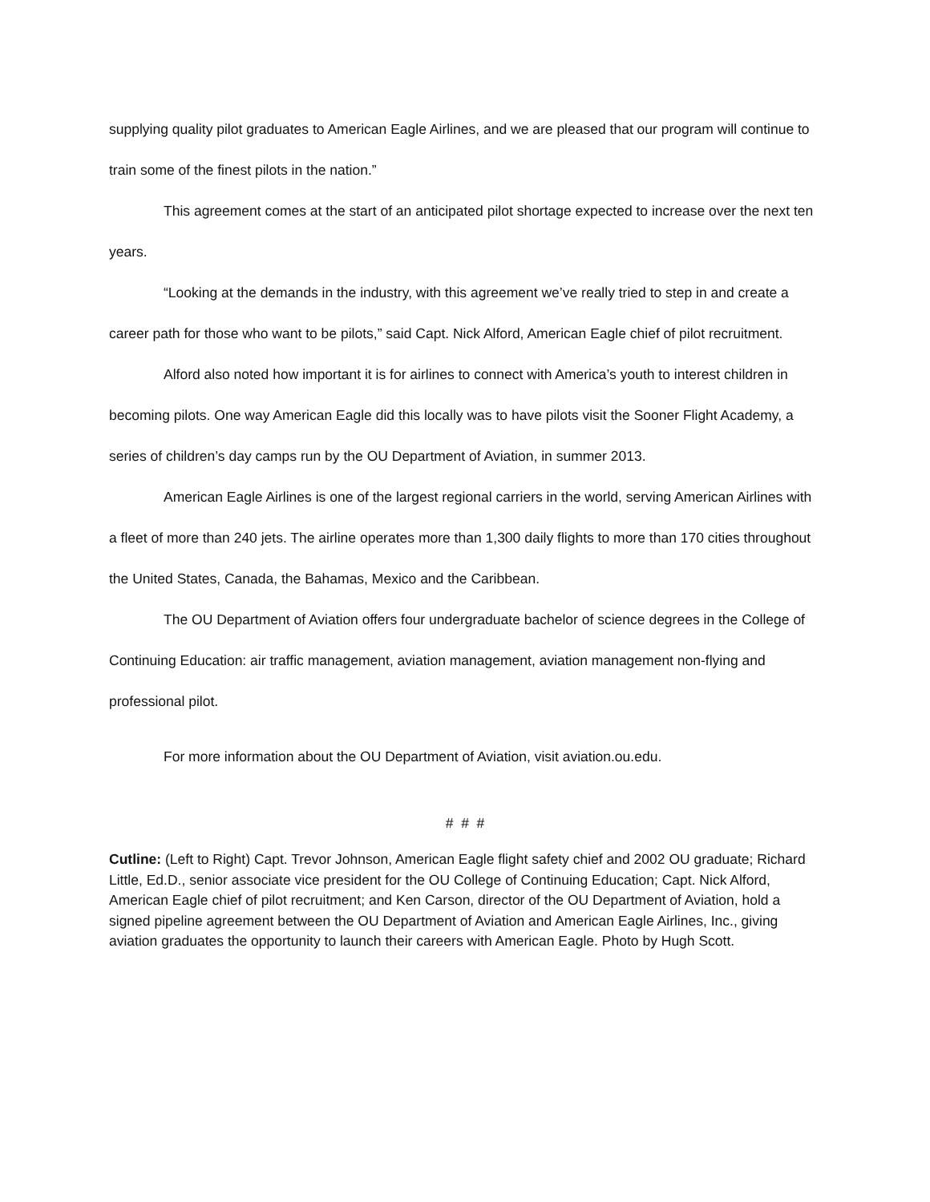supplying quality pilot graduates to American Eagle Airlines, and we are pleased that our program will continue to train some of the finest pilots in the nation.”
This agreement comes at the start of an anticipated pilot shortage expected to increase over the next ten years.
“Looking at the demands in the industry, with this agreement we’ve really tried to step in and create a career path for those who want to be pilots,” said Capt. Nick Alford, American Eagle chief of pilot recruitment.
Alford also noted how important it is for airlines to connect with America’s youth to interest children in becoming pilots. One way American Eagle did this locally was to have pilots visit the Sooner Flight Academy, a series of children’s day camps run by the OU Department of Aviation, in summer 2013.
American Eagle Airlines is one of the largest regional carriers in the world, serving American Airlines with a fleet of more than 240 jets. The airline operates more than 1,300 daily flights to more than 170 cities throughout the United States, Canada, the Bahamas, Mexico and the Caribbean.
The OU Department of Aviation offers four undergraduate bachelor of science degrees in the College of Continuing Education: air traffic management, aviation management, aviation management non-flying and professional pilot.
For more information about the OU Department of Aviation, visit aviation.ou.edu.
# # #
Cutline: (Left to Right) Capt. Trevor Johnson, American Eagle flight safety chief and 2002 OU graduate; Richard Little, Ed.D., senior associate vice president for the OU College of Continuing Education; Capt. Nick Alford, American Eagle chief of pilot recruitment; and Ken Carson, director of the OU Department of Aviation, hold a signed pipeline agreement between the OU Department of Aviation and American Eagle Airlines, Inc., giving aviation graduates the opportunity to launch their careers with American Eagle. Photo by Hugh Scott.